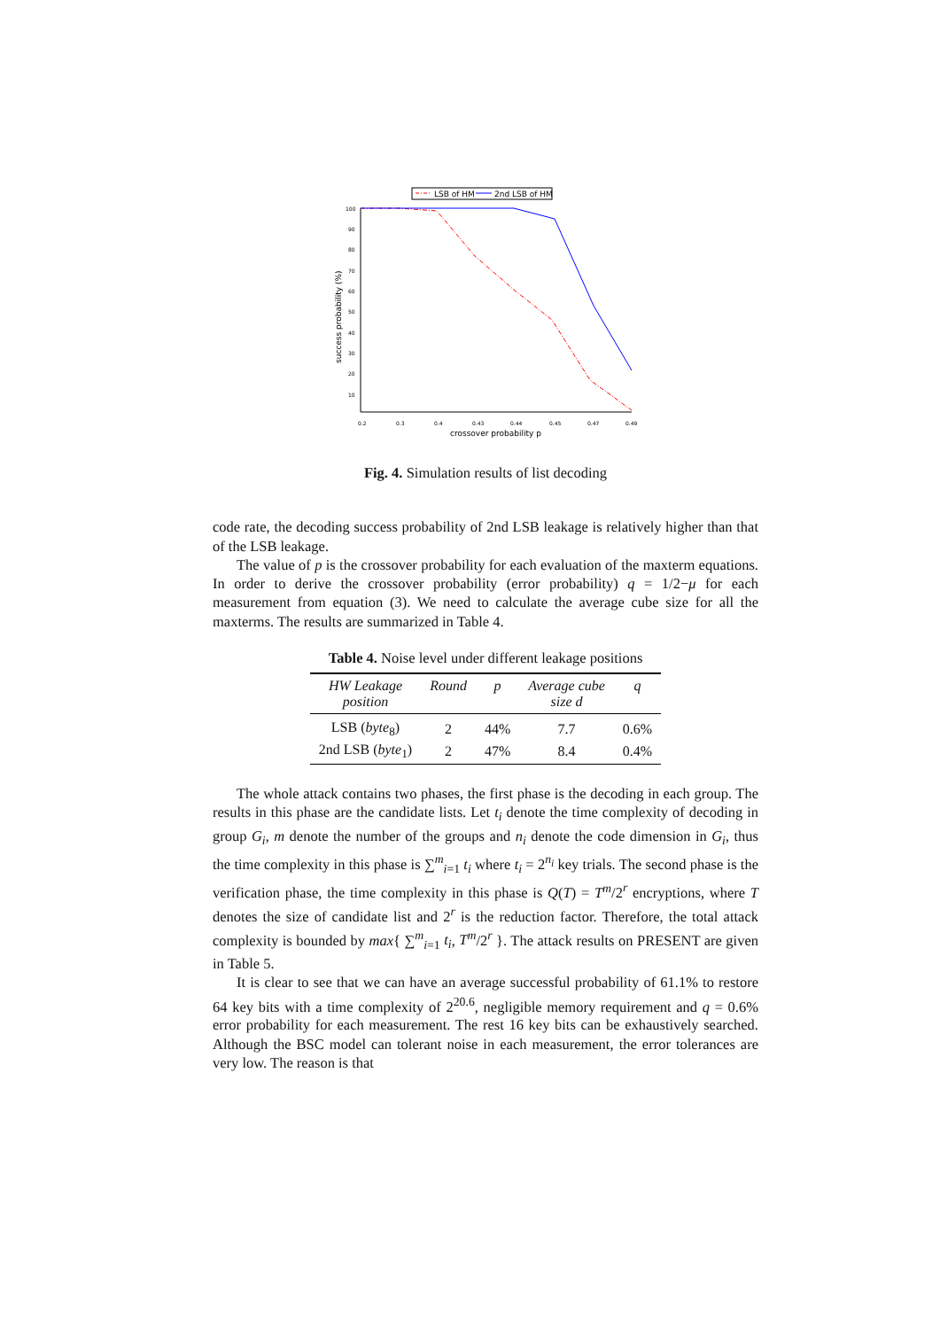LSB of HM
2nd LSB of HM
100
90
80
70
60
50
40
30
20
10
0.2
0.3
0.4
0.43
0.44
0.45
0.47
0.49
crossover probability p
success probability (%)
Fig. 4. Simulation results of list decoding
code rate, the decoding success probability of 2nd LSB leakage is relatively higher than that of the LSB leakage.
The value of p is the crossover probability for each evaluation of the maxterm equations. In order to derive the crossover probability (error probability) q = 1/2−μ for each measurement from equation (3). We need to calculate the average cube size for all the maxterms. The results are summarized in Table 4.
Table 4. Noise level under different leakage positions
| HW Leakage position | Round | p | Average cube size d | q |
| --- | --- | --- | --- | --- |
| LSB ( byte<sub>8</sub>) | 2 | 44% | 7.7 | 0.6% |
| 2nd LSB ( byte<sub>1</sub>) | 2 | 47% | 8.4 | 0.4% |
The whole attack contains two phases, the first phase is the decoding in each group. The results in this phase are the candidate lists. Let t<sub>i</sub> denote the time complexity of decoding in group G<sub>i</sub>, m denote the number of the groups and n<sub>i</sub> denote the code dimension in G<sub>i</sub>, thus the time complexity in this phase is ∑<sup>m</sup><sub>i=1</sub> t<sub>i</sub> where t<sub>i</sub> = 2<sup>n<sub>i</sub></sup> key trials. The second phase is the verification phase, the time complexity in this phase is Q(T) = T<sup>m</sup>/2<sup>r</sup> encryptions, where T denotes the size of candidate list and 2<sup>r</sup> is the reduction factor. Therefore, the total attack complexity is bounded by max{ ∑<sup>m</sup><sub>i=1</sub> t<sub>i</sub>, T<sup>m</sup>/2<sup>r</sup> }. The attack results on PRESENT are given in Table 5.
It is clear to see that we can have an average successful probability of 61.1% to restore 64 key bits with a time complexity of 2<sup>20.6</sup>, negligible memory requirement and q = 0.6% error probability for each measurement. The rest 16 key bits can be exhaustively searched. Although the BSC model can tolerant noise in each measurement, the error tolerances are very low. The reason is that